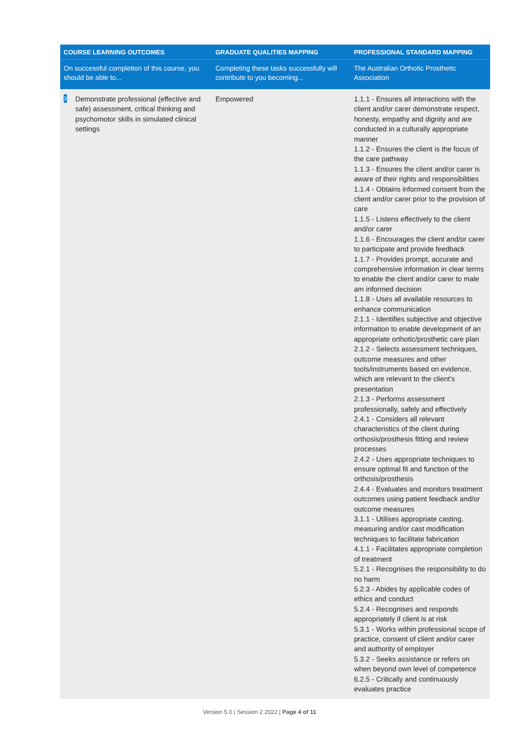| COURSE LEARNING OUTCOMES | GRADUATE QUALITIES MAPPING | PROFESSIONAL STANDARD MAPPING |
| --- | --- | --- |
| On successful completion of this course, you should be able to... | Completing these tasks successfully will contribute to you becoming... | The Australian Orthotic Prosthetic Association |
| 3 Demonstrate professional (effective and safe) assessment, critical thinking and psychomotor skills in simulated clinical settings | Empowered | 1.1.1 - Ensures all interactions with the client and/or carer demonstrate respect, honesty, empathy and dignity and are conducted in a culturally appropriate manner 1.1.2 - Ensures the client is the focus of the care pathway 1.1.3 - Ensures the client and/or carer is aware of their rights and responsibilities 1.1.4 - Obtains informed consent from the client and/or carer prior to the provision of care 1.1.5 - Listens effectively to the client and/or carer 1.1.6 - Encourages the client and/or carer to participate and provide feedback 1.1.7 - Provides prompt, accurate and comprehensive information in clear terms to enable the client and/or carer to male am informed decision 1.1.8 - Uses all available resources to enhance communication 2.1.1 - Identifies subjective and objective information to enable development of an appropriate orthotic/prosthetic care plan 2.1.2 - Selects assessment techniques, outcome measures and other tools/instruments based on evidence, which are relevant to the client’s presentation 2.1.3 - Performs assessment professionally, safely and effectively 2.4.1 - Considers all relevant characteristics of the client during orthosis/prosthesis fitting and review processes 2.4.2 - Uses appropriate techniques to ensure optimal fit and function of the orthosis/prosthesis 2.4.4 - Evaluates and monitors treatment outcomes using patient feedback and/or outcome measures 3.1.1 - Utilises appropriate casting, measuring and/or cast modification techniques to facilitate fabrication 4.1.1 - Facilitates appropriate completion of treatment 5.2.1 - Recognises the responsibility to do no harm 5.2.3 - Abides by applicable codes of ethics and conduct 5.2.4 - Recognises and responds appropriately if client is at risk 5.3.1 - Works within professional scope of practice, consent of client and/or carer and authority of employer 5.3.2 - Seeks assistance or refers on when beyond own level of competence 6.2.5 - Critically and continuously evaluates practice |
Version 5.0 | Session 2 2022 | Page 4 of 11